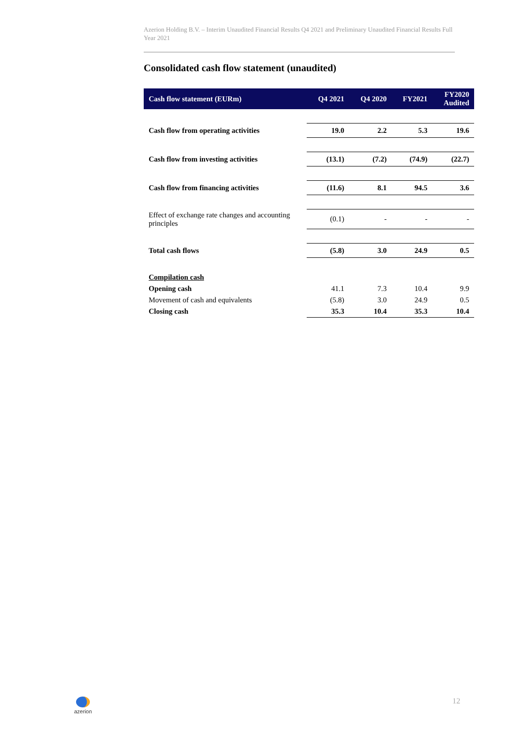Azerion Holding B.V. – Interim Unaudited Financial Results Q4 2021 and Preliminary Unaudited Financial Results Full Year 2021
Consolidated cash flow statement (unaudited)
| Cash flow statement (EURm) | Q4 2021 | Q4 2020 | FY2021 | FY2020 Audited |
| --- | --- | --- | --- | --- |
| Cash flow from operating activities | 19.0 | 2.2 | 5.3 | 19.6 |
| Cash flow from investing activities | (13.1) | (7.2) | (74.9) | (22.7) |
| Cash flow from financing activities | (11.6) | 8.1 | 94.5 | 3.6 |
| Effect of exchange rate changes and accounting principles | (0.1) | - | - | - |
| Total cash flows | (5.8) | 3.0 | 24.9 | 0.5 |
| Compilation cash | | | | |
| Opening cash | 41.1 | 7.3 | 10.4 | 9.9 |
| Movement of cash and equivalents | (5.8) | 3.0 | 24.9 | 0.5 |
| Closing cash | 35.3 | 10.4 | 35.3 | 10.4 |
azerion
12